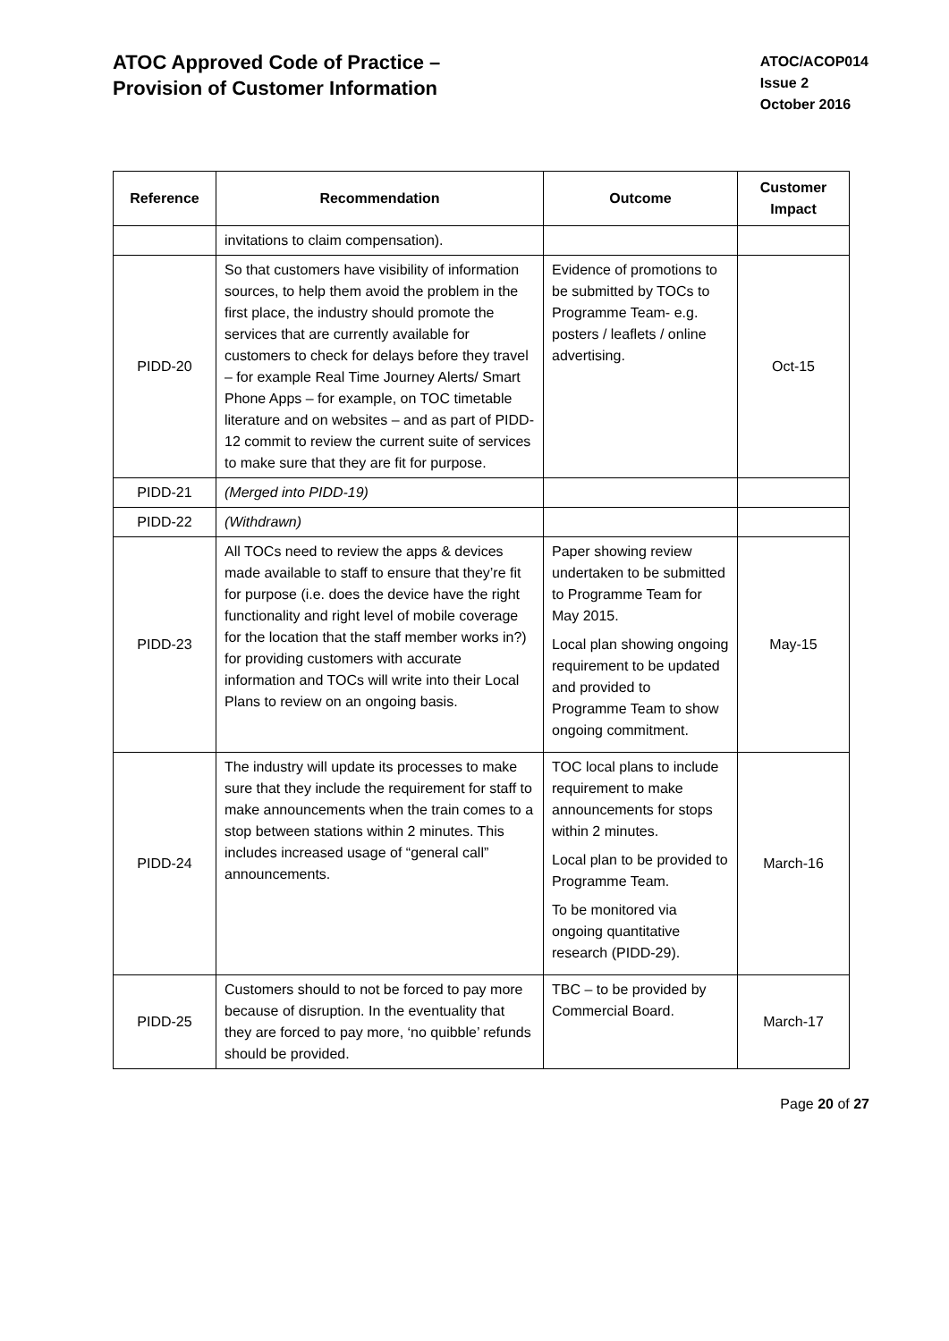ATOC Approved Code of Practice –
Provision of Customer Information
ATOC/ACOP014
Issue 2
October 2016
| Reference | Recommendation | Outcome | Customer Impact |
| --- | --- | --- | --- |
| | invitations to claim compensation). | | |
| PIDD-20 | So that customers have visibility of information sources, to help them avoid the problem in the first place, the industry should promote the services that are currently available for customers to check for delays before they travel – for example Real Time Journey Alerts/ Smart Phone Apps – for example, on TOC timetable literature and on websites – and as part of PIDD-12 commit to review the current suite of services to make sure that they are fit for purpose. | Evidence of promotions to be submitted by TOCs to Programme Team- e.g. posters / leaflets / online advertising. | Oct-15 |
| PIDD-21 | (Merged into PIDD-19) | | |
| PIDD-22 | (Withdrawn) | | |
| PIDD-23 | All TOCs need to review the apps & devices made available to staff to ensure that they’re fit for purpose (i.e. does the device have the right functionality and right level of mobile coverage for the location that the staff member works in?) for providing customers with accurate information and TOCs will write into their Local Plans to review on an ongoing basis. | Paper showing review undertaken to be submitted to Programme Team for May 2015. Local plan showing ongoing requirement to be updated and provided to Programme Team to show ongoing commitment. | May-15 |
| PIDD-24 | The industry will update its processes to make sure that they include the requirement for staff to make announcements when the train comes to a stop between stations within 2 minutes. This includes increased usage of “general call” announcements. | TOC local plans to include requirement to make announcements for stops within 2 minutes. Local plan to be provided to Programme Team. To be monitored via ongoing quantitative research (PIDD-29). | March-16 |
| PIDD-25 | Customers should to not be forced to pay more because of disruption. In the eventuality that they are forced to pay more, ‘no quibble’ refunds should be provided. | TBC – to be provided by Commercial Board. | March-17 |
Page 20 of 27